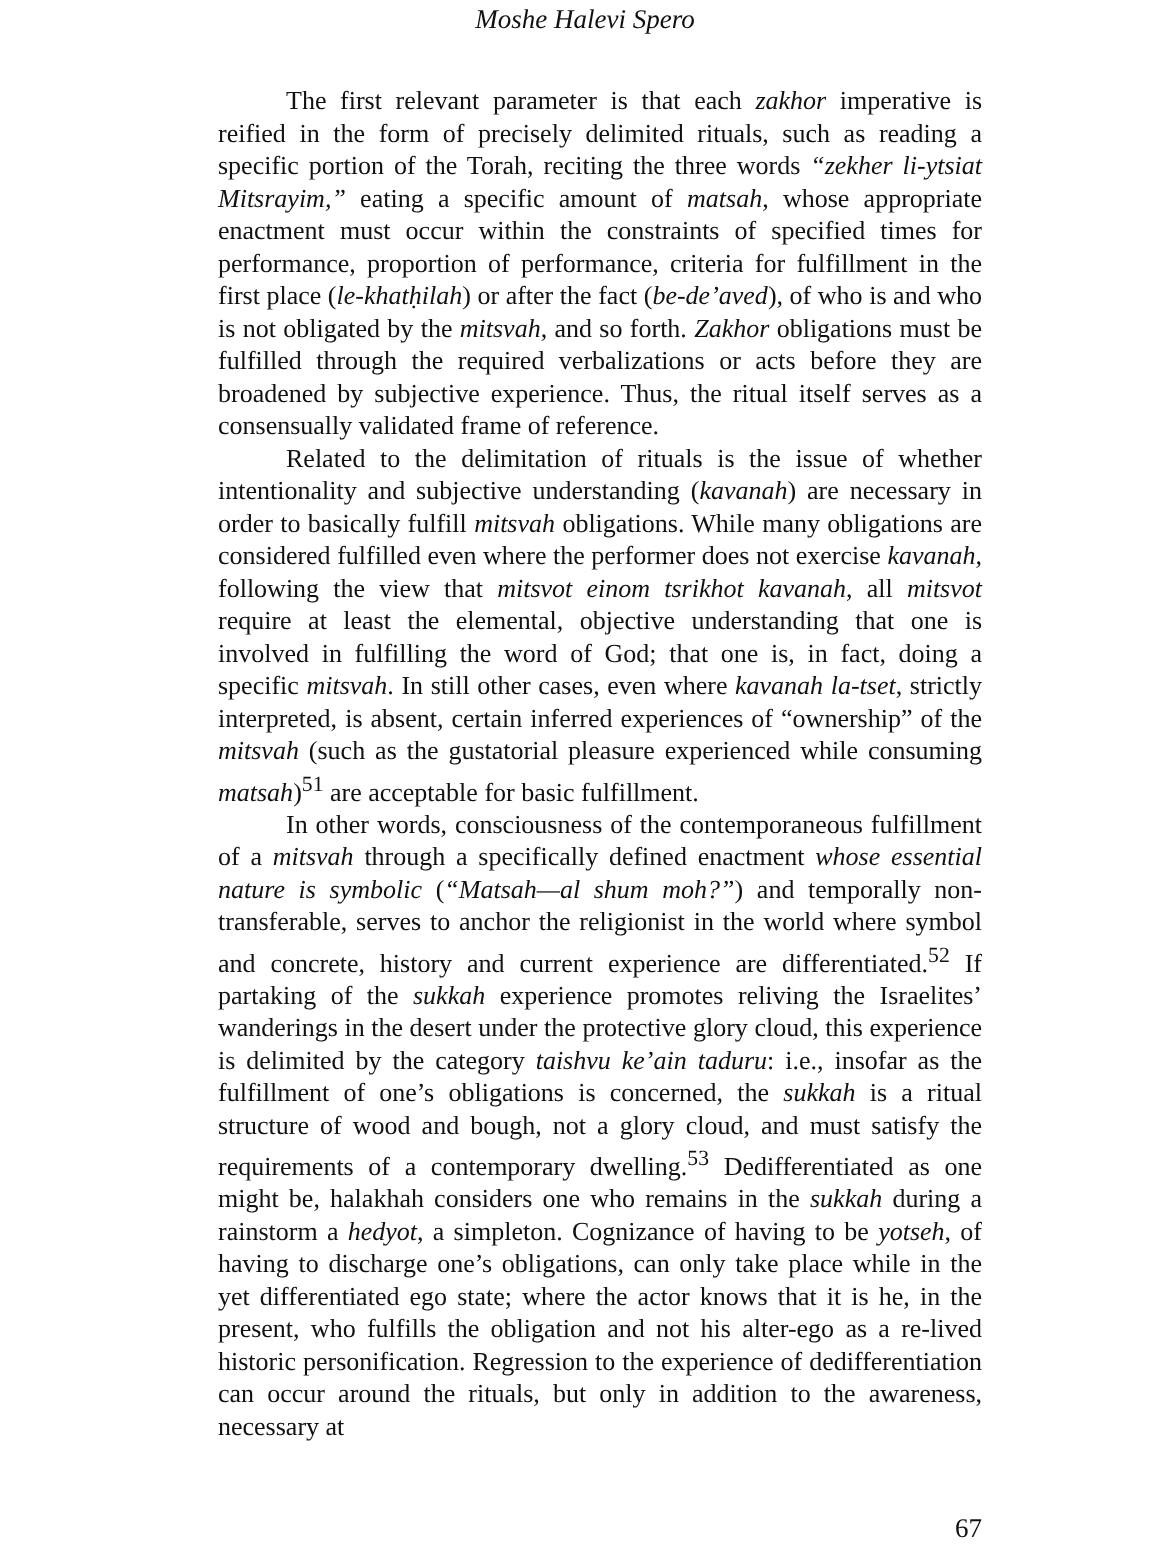Moshe Halevi Spero
The first relevant parameter is that each zakhor imperative is reified in the form of precisely delimited rituals, such as reading a specific portion of the Torah, reciting the three words “zekher li-ytsiat Mitsrayim,” eating a specific amount of matsah, whose appropriate enactment must occur within the constraints of specified times for performance, proportion of performance, criteria for fulfillment in the first place (le-khatḥilah) or after the fact (be-de’aved), of who is and who is not obligated by the mitsvah, and so forth. Zakhor obligations must be fulfilled through the required verbalizations or acts before they are broadened by subjective experience. Thus, the ritual itself serves as a consensually validated frame of reference.
Related to the delimitation of rituals is the issue of whether intentionality and subjective understanding (kavanah) are necessary in order to basically fulfill mitsvah obligations. While many obligations are considered fulfilled even where the performer does not exercise kavanah, following the view that mitsvot einom tsrikhot kavanah, all mitsvot require at least the elemental, objective understanding that one is involved in fulfilling the word of God; that one is, in fact, doing a specific mitsvah. In still other cases, even where kavanah la-tset, strictly interpreted, is absent, certain inferred experiences of “ownership” of the mitsvah (such as the gustatorial pleasure experienced while consuming matsah)<sup>51</sup> are acceptable for basic fulfillment.
In other words, consciousness of the contemporaneous fulfillment of a mitsvah through a specifically defined enactment whose essential nature is symbolic (“Matsah—al shum moh?”) and temporally non-transferable, serves to anchor the religionist in the world where symbol and concrete, history and current experience are differentiated.<sup>52</sup> If partaking of the sukkah experience promotes reliving the Israelites’ wanderings in the desert under the protective glory cloud, this experience is delimited by the category taishvu ke’ain taduru: i.e., insofar as the fulfillment of one’s obligations is concerned, the sukkah is a ritual structure of wood and bough, not a glory cloud, and must satisfy the requirements of a contemporary dwelling.<sup>53</sup> Dedifferentiated as one might be, halakhah considers one who remains in the sukkah during a rainstorm a hedyot, a simpleton. Cognizance of having to be yotseh, of having to discharge one’s obligations, can only take place while in the yet differentiated ego state; where the actor knows that it is he, in the present, who fulfills the obligation and not his alter-ego as a re-lived historic personification. Regression to the experience of dedifferentiation can occur around the rituals, but only in addition to the awareness, necessary at
67